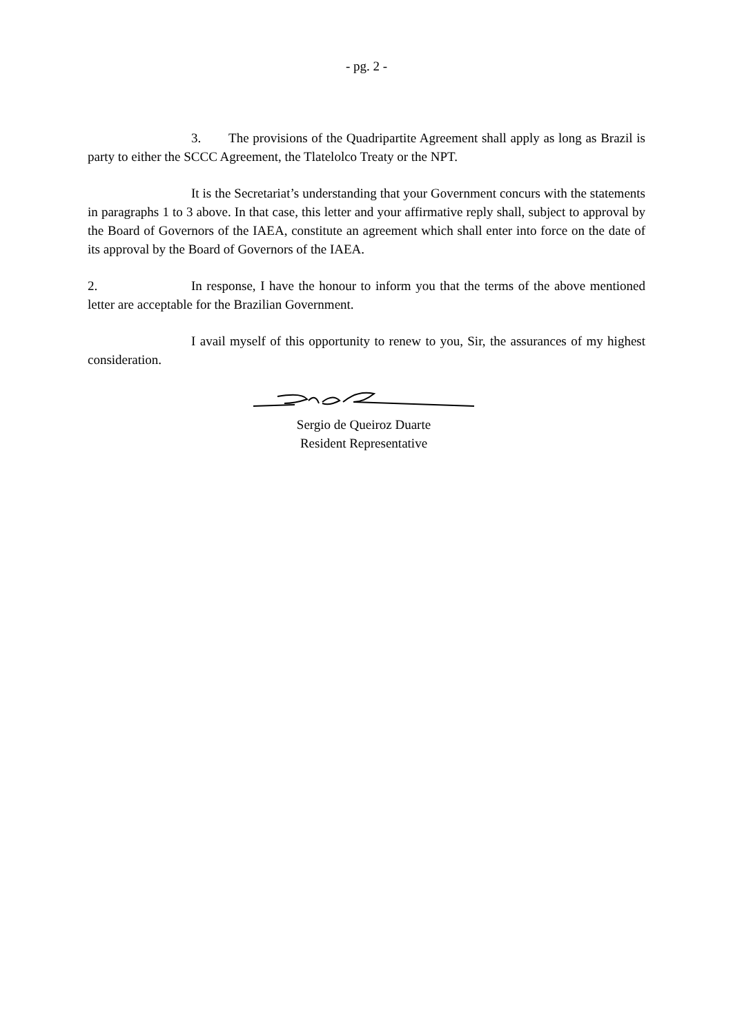- pg. 2 -
3. The provisions of the Quadripartite Agreement shall apply as long as Brazil is party to either the SCCC Agreement, the Tlatelolco Treaty or the NPT.
It is the Secretariat’s understanding that your Government concurs with the statements in paragraphs 1 to 3 above. In that case, this letter and your affirmative reply shall, subject to approval by the Board of Governors of the IAEA, constitute an agreement which shall enter into force on the date of its approval by the Board of Governors of the IAEA.
2. In response, I have the honour to inform you that the terms of the above mentioned letter are acceptable for the Brazilian Government.
I avail myself of this opportunity to renew to you, Sir, the assurances of my highest consideration.
Sergio de Queiroz Duarte
Resident Representative